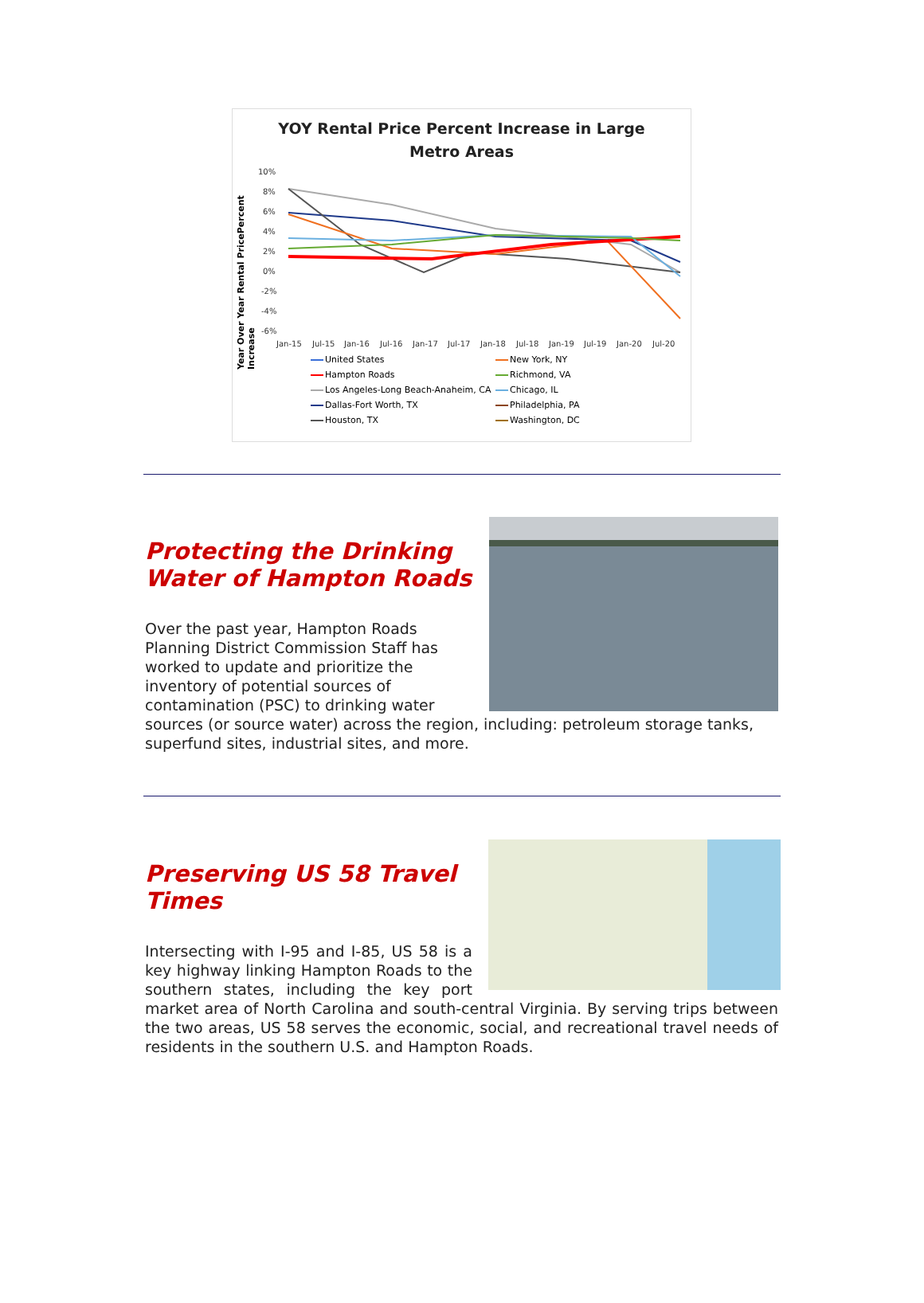YOY Rental Price Percent Increase in Large
Metro Areas
Year Over Year Rental PricePercent Increase
10%
8%
6%
4%
2%
0%
-2%
-4%
-6%
Jan-15
Jul-15
Jan-16
Jul-16
Jan-17
Jul-17
Jan-18
Jul-18
Jan-19
Jul-19
Jan-20
Jul-20
United States New York, NY Hampton Roads Richmond, VA Los Angeles-Long Beach-Anaheim, CA Chicago, IL Dallas-Fort Worth, TX Philadelphia, PA Houston, TX Washington, DC
Protecting the Drinking
Water of Hampton Roads
Over the past year, Hampton Roads Planning District Commission Staff has worked to update and prioritize the inventory of potential sources of contamination (PSC) to drinking water sources (or source water) across the region, including: petroleum storage tanks, superfund sites, industrial sites, and more.
Preserving US 58 Travel
Times
Intersecting with I-95 and I-85, US 58 is a key highway linking Hampton Roads to the southern states, including the key port market area of North Carolina and south-central Virginia. By serving trips between the two areas, US 58 serves the economic, social, and recreational travel needs of residents in the southern U.S. and Hampton Roads.